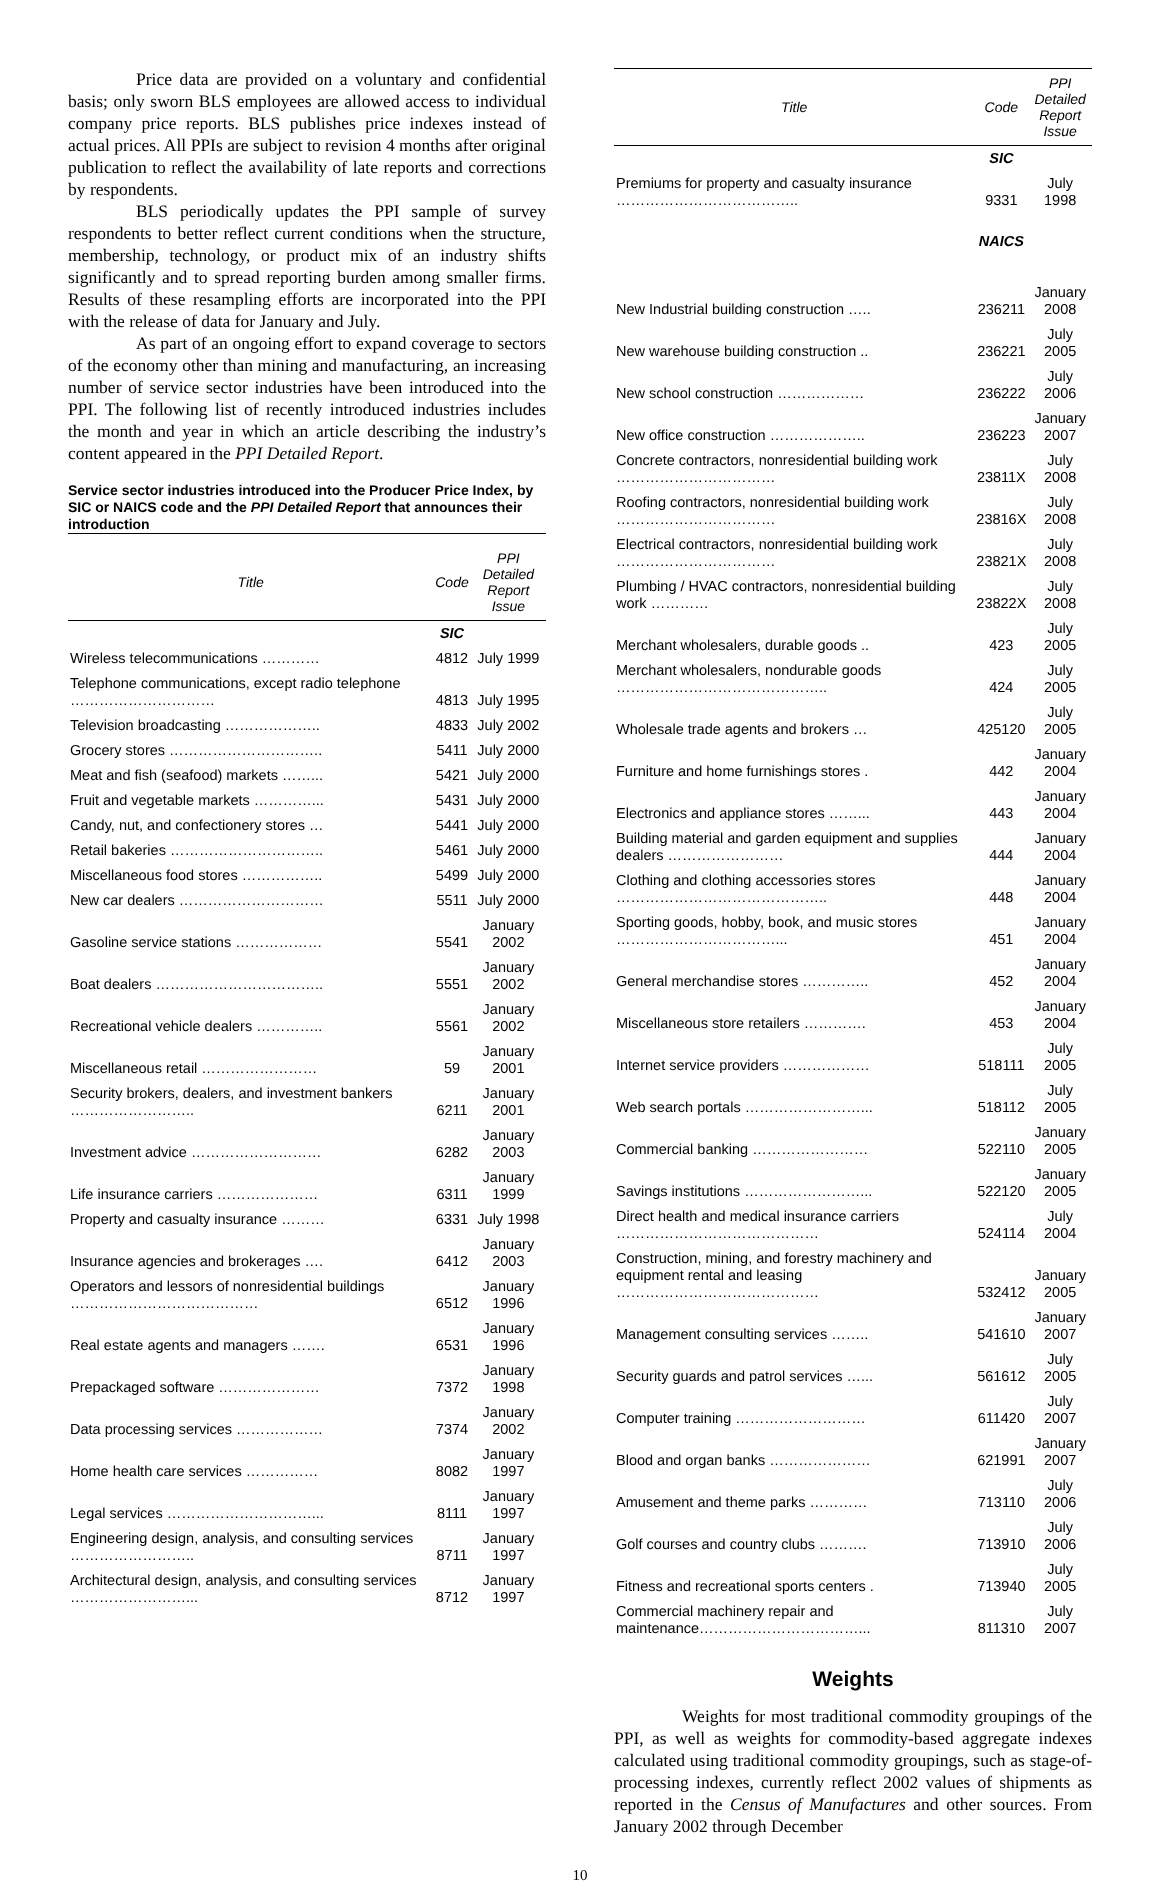Price data are provided on a voluntary and confidential basis; only sworn BLS employees are allowed access to individual company price reports. BLS publishes price indexes instead of actual prices. All PPIs are subject to revision 4 months after original publication to reflect the availability of late reports and corrections by respondents.
BLS periodically updates the PPI sample of survey respondents to better reflect current conditions when the structure, membership, technology, or product mix of an industry shifts significantly and to spread reporting burden among smaller firms. Results of these resampling efforts are incorporated into the PPI with the release of data for January and July.
As part of an ongoing effort to expand coverage to sectors of the economy other than mining and manufacturing, an increasing number of service sector industries have been introduced into the PPI. The following list of recently introduced industries includes the month and year in which an article describing the industry’s content appeared in the PPI Detailed Report.
Service sector industries introduced into the Producer Price Index, by SIC or NAICS code and the PPI Detailed Report that announces their introduction
| Title | Code | PPI Detailed Report Issue |
| --- | --- | --- |
| | SIC | |
| Wireless telecommunications ………… | 4812 | July 1999 |
| Telephone communications, except radio telephone ………………………… | 4813 | July 1995 |
| Television broadcasting ……………….. | 4833 | July 2002 |
| Grocery stores ………………………….. | 5411 | July 2000 |
| Meat and fish (seafood) markets ……... | 5421 | July 2000 |
| Fruit and vegetable markets …………... | 5431 | July 2000 |
| Candy, nut, and confectionery stores … | 5441 | July 2000 |
| Retail bakeries ………………………….. | 5461 | July 2000 |
| Miscellaneous food stores …………….. | 5499 | July 2000 |
| New car dealers ………………………… | 5511 | July 2000 |
| Gasoline service stations ……………… | 5541 | January 2002 |
| Boat dealers …………………………….. | 5551 | January 2002 |
| Recreational vehicle dealers ………….. | 5561 | January 2002 |
| Miscellaneous retail …………………… | 59 | January 2001 |
| Security brokers, dealers, and investment bankers …………………….. | 6211 | January 2001 |
| Investment advice ……………………… | 6282 | January 2003 |
| Life insurance carriers ………………… | 6311 | January 1999 |
| Property and casualty insurance ……… | 6331 | July 1998 |
| Insurance agencies and brokerages …. | 6412 | January 2003 |
| Operators and lessors of nonresidential buildings ………………………………… | 6512 | January 1996 |
| Real estate agents and managers ……. | 6531 | January 1996 |
| Prepackaged software ………………… | 7372 | January 1998 |
| Data processing services ……………… | 7374 | January 2002 |
| Home health care services …………… | 8082 | January 1997 |
| Legal services …………………………... | 8111 | January 1997 |
| Engineering design, analysis, and consulting services …………………….. | 8711 | January 1997 |
| Architectural design, analysis, and consulting services ……………………... | 8712 | January 1997 |
| Title | Code | PPI Detailed Report Issue |
| --- | --- | --- |
| | SIC | |
| Premiums for property and casualty insurance ……………………………….. | 9331 | July 1998 |
| | NAICS | |
| New Industrial building construction ….. | 236211 | January 2008 |
| New warehouse building construction .. | 236221 | July 2005 |
| New school construction ……………… | 236222 | July 2006 |
| New office construction ……………….. | 236223 | January 2007 |
| Concrete contractors, nonresidential building work …………………………… | 23811X | July 2008 |
| Roofing contractors, nonresidential building work …………………………… | 23816X | July 2008 |
| Electrical contractors, nonresidential building work …………………………… | 23821X | July 2008 |
| Plumbing / HVAC contractors, nonresidential building work ………… | 23822X | July 2008 |
| Merchant wholesalers, durable goods .. | 423 | July 2005 |
| Merchant wholesalers, nondurable goods …………………………………….. | 424 | July 2005 |
| Wholesale trade agents and brokers … | 425120 | July 2005 |
| Furniture and home furnishings stores . | 442 | January 2004 |
| Electronics and appliance stores ……... | 443 | January 2004 |
| Building material and garden equipment and supplies dealers …………………… | 444 | January 2004 |
| Clothing and clothing accessories stores …………………………………….. | 448 | January 2004 |
| Sporting goods, hobby, book, and music stores ……………………………... | 451 | January 2004 |
| General merchandise stores ………….. | 452 | January 2004 |
| Miscellaneous store retailers …………. | 453 | January 2004 |
| Internet service providers ……………… | 518111 | July 2005 |
| Web search portals ……………………... | 518112 | July 2005 |
| Commercial banking …………………… | 522110 | January 2005 |
| Savings institutions ……………………... | 522120 | January 2005 |
| Direct health and medical insurance carriers …………………………………… | 524114 | July 2004 |
| Construction, mining, and forestry machinery and equipment rental and leasing …………………………………… | 532412 | January 2005 |
| Management consulting services …….. | 541610 | January 2007 |
| Security guards and patrol services …... | 561612 | July 2005 |
| Computer training ……………………… | 611420 | July 2007 |
| Blood and organ banks ………………… | 621991 | January 2007 |
| Amusement and theme parks ………… | 713110 | July 2006 |
| Golf courses and country clubs ………. | 713910 | July 2006 |
| Fitness and recreational sports centers . | 713940 | July 2005 |
| Commercial machinery repair and maintenance……………………………... | 811310 | July 2007 |
Weights
Weights for most traditional commodity groupings of the PPI, as well as weights for commodity-based aggregate indexes calculated using traditional commodity groupings, such as stage-of-processing indexes, currently reflect 2002 values of shipments as reported in the Census of Manufactures and other sources. From January 2002 through December
10